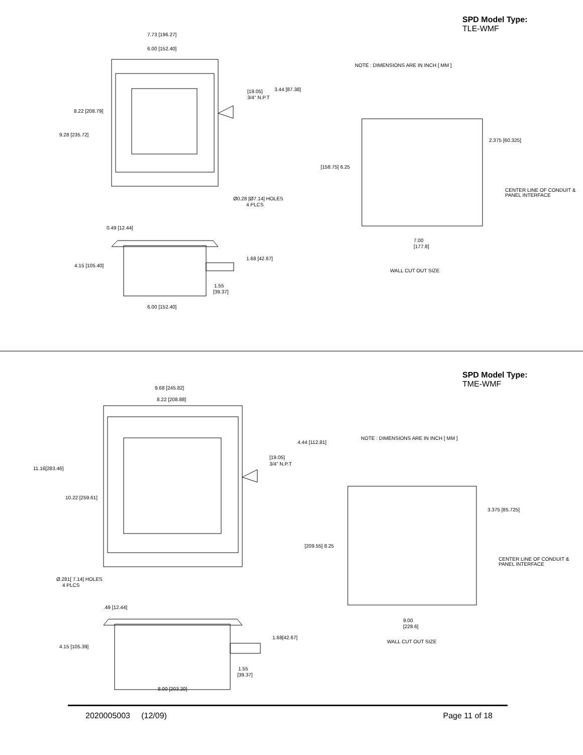SPD Model Type:
TLE-WMF
7.73 [196.27]
6.00 [152.40]
8.22 [208.79]
9.28 [235.72]
3.44 [87.38]
[19.05]
3/4" N.P.T
Ø0.28 [Ø7.14] HOLES
4 PLCS
NOTE : DIMENSIONS ARE IN INCH [ MM ]
2.375 [60.325]
[158.75] 6.25
CENTER LINE OF CONDUIT &
PANEL INTERFACE
7.00
[177.8]
WALL CUT OUT SIZE
0.49 [12.44]
1.68 [42.67]
4.15 [105.40]
1.55
[39.37]
6.00 [152.40]
SPD Model Type:
TME-WMF
9.68 [245.82]
8.22 [208.88]
11.16[283.46]
10.22 [259.61]
4.44 [112.81]
[19.05]
3/4" N.P.T
NOTE : DIMENSIONS ARE IN INCH [ MM ]
3.375 [85.725]
[209.55] 8.25
CENTER LINE OF CONDUIT &
PANEL INTERFACE
Ø.281[ 7.14] HOLES
4 PLCS
9.00
[228.6]
WALL CUT OUT SIZE
.49 [12.44]
1.68[42.67]
4.15 [105.39]
1.55
[39.37]
8.00 [203.20]
2020005003 (12/09) Page 11 of 18